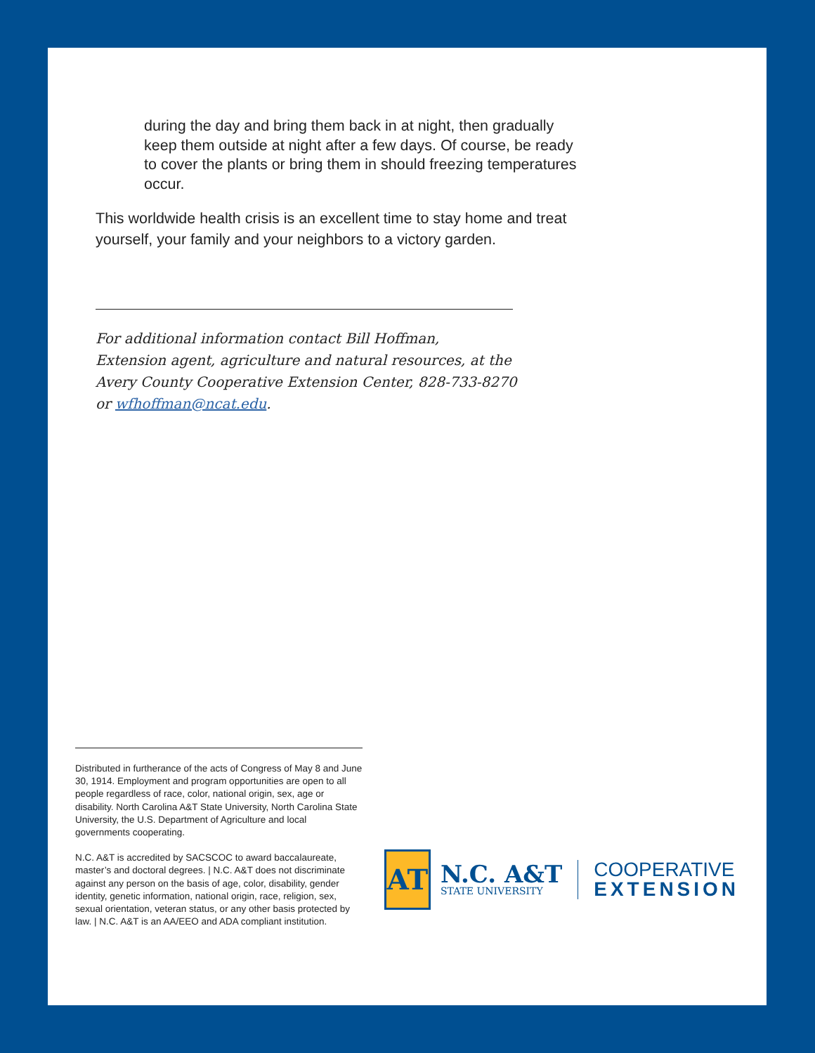during the day and bring them back in at night, then gradually keep them outside at night after a few days. Of course, be ready to cover the plants or bring them in should freezing temperatures occur.
This worldwide health crisis is an excellent time to stay home and treat yourself, your family and your neighbors to a victory garden.
For additional information contact Bill Hoffman,
Extension agent, agriculture and natural resources, at the
Avery County Cooperative Extension Center, 828-733-8270
or wfhoffman@ncat.edu.
Distributed in furtherance of the acts of Congress of May 8 and June 30, 1914. Employment and program opportunities are open to all people regardless of race, color, national origin, sex, age or disability. North Carolina A&T State University, North Carolina State University, the U.S. Department of Agriculture and local governments cooperating.
N.C. A&T is accredited by SACSCOC to award baccalaureate, master’s and doctoral degrees. | N.C. A&T does not discriminate against any person on the basis of age, color, disability, gender identity, genetic information, national origin, race, religion, sex, sexual orientation, veteran status, or any other basis protected by law. | N.C. A&T is an AA/EEO and ADA compliant institution.
AT
N.C. A&T
STATE UNIVERSITY
COOPERATIVE
EXTENSION